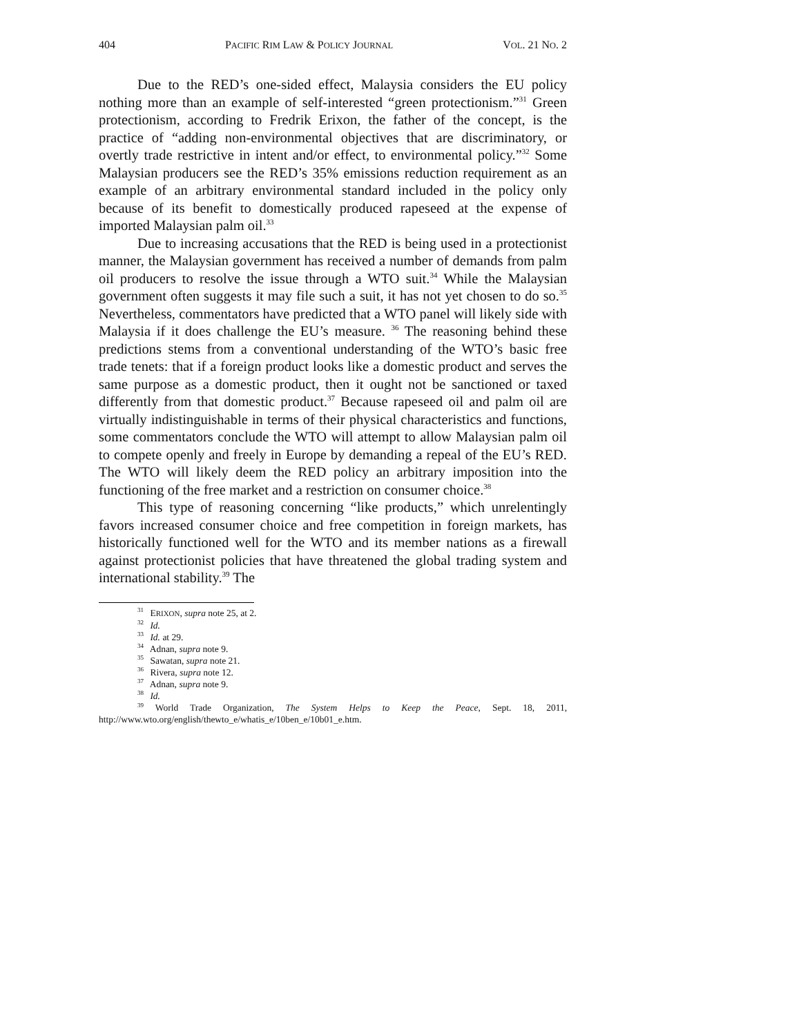404 PACIFIC RIM LAW & POLICY JOURNAL VOL. 21 NO. 2
Due to the RED’s one-sided effect, Malaysia considers the EU policy nothing more than an example of self-interested “green protectionism.”<sup>31</sup> Green protectionism, according to Fredrik Erixon, the father of the concept, is the practice of “adding non-environmental objectives that are discriminatory, or overtly trade restrictive in intent and/or effect, to environmental policy.”<sup>32</sup> Some Malaysian producers see the RED’s 35% emissions reduction requirement as an example of an arbitrary environmental standard included in the policy only because of its benefit to domestically produced rapeseed at the expense of imported Malaysian palm oil.<sup>33</sup>
Due to increasing accusations that the RED is being used in a protectionist manner, the Malaysian government has received a number of demands from palm oil producers to resolve the issue through a WTO suit.<sup>34</sup> While the Malaysian government often suggests it may file such a suit, it has not yet chosen to do so.<sup>35</sup> Nevertheless, commentators have predicted that a WTO panel will likely side with Malaysia if it does challenge the EU’s measure. <sup>36</sup> The reasoning behind these predictions stems from a conventional understanding of the WTO’s basic free trade tenets: that if a foreign product looks like a domestic product and serves the same purpose as a domestic product, then it ought not be sanctioned or taxed differently from that domestic product.<sup>37</sup> Because rapeseed oil and palm oil are virtually indistinguishable in terms of their physical characteristics and functions, some commentators conclude the WTO will attempt to allow Malaysian palm oil to compete openly and freely in Europe by demanding a repeal of the EU’s RED. The WTO will likely deem the RED policy an arbitrary imposition into the functioning of the free market and a restriction on consumer choice.<sup>38</sup>
This type of reasoning concerning “like products,” which unrelentingly favors increased consumer choice and free competition in foreign markets, has historically functioned well for the WTO and its member nations as a firewall against protectionist policies that have threatened the global trading system and international stability.<sup>39</sup> The
<sup>31</sup> ERIXON, supra note 25, at 2.
<sup>32</sup> Id.
<sup>33</sup> Id. at 29.
<sup>34</sup> Adnan, supra note 9.
<sup>35</sup> Sawatan, supra note 21.
<sup>36</sup> Rivera, supra note 12.
<sup>37</sup> Adnan, supra note 9.
<sup>38</sup> Id.
<sup>39</sup> World Trade Organization, The System Helps to Keep the Peace, Sept. 18, 2011, http://www.wto.org/english/thewto_e/whatis_e/10ben_e/10b01_e.htm.